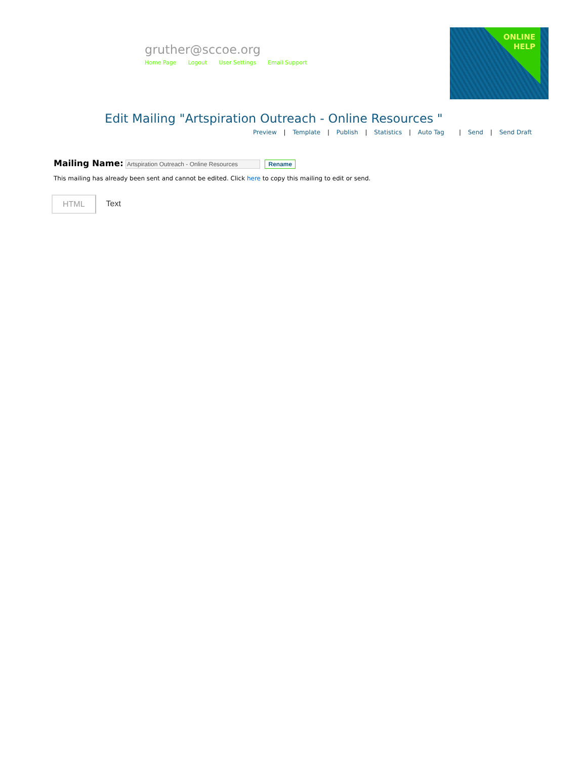gruther@sccoe.org
Home Page Logout User Settings Email Support
ONLINE
HELP
Edit Mailing "Artspiration Outreach - Online Resources "
Preview | Template | Publish | Statistics | Auto Tag | Send | Send Draft
Mailing Name: Rename
This mailing has already been sent and cannot be edited. Click here to copy this mailing to edit or send.
HTML Text